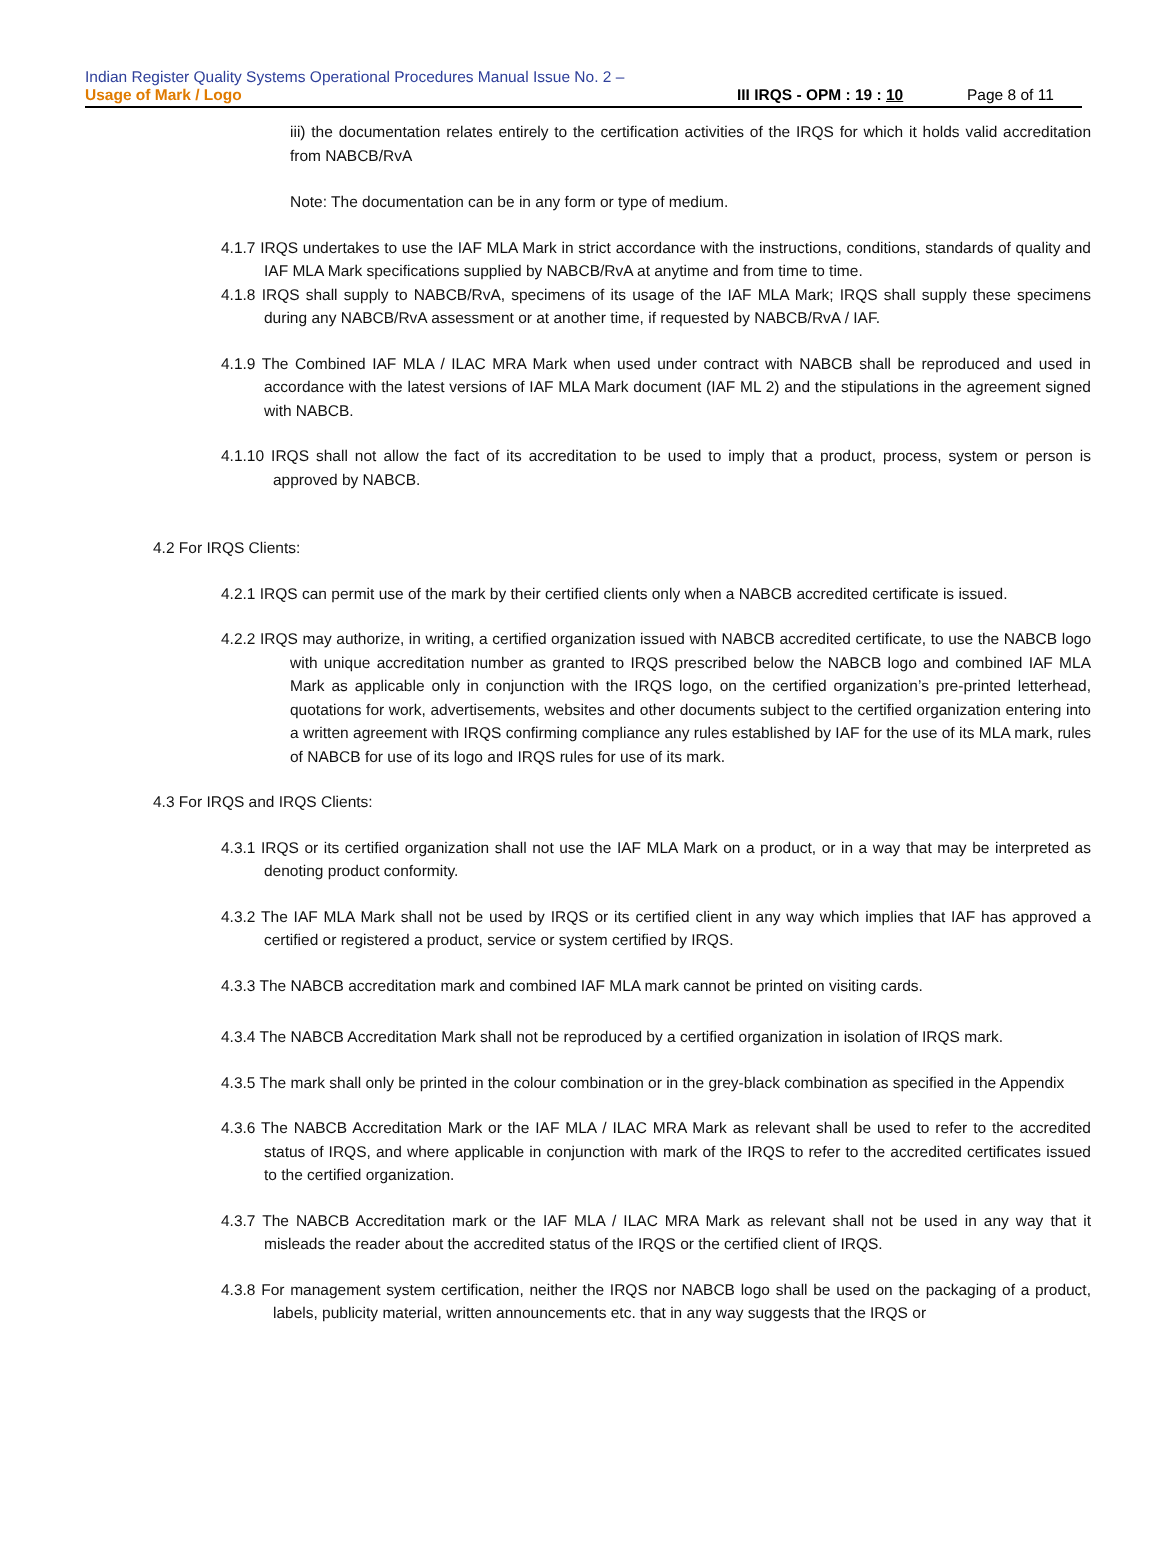Indian Register Quality Systems Operational Procedures Manual Issue No. 2 –
Usage of Mark / Logo III IRQS - OPM : 19 : 10 Page 8 of 11
iii) the documentation relates entirely to the certification activities of the IRQS for which it holds valid accreditation from NABCB/RvA
Note: The documentation can be in any form or type of medium.
4.1.7 IRQS undertakes to use the IAF MLA Mark in strict accordance with the instructions, conditions, standards of quality and IAF MLA Mark specifications supplied by NABCB/RvA at anytime and from time to time.
4.1.8 IRQS shall supply to NABCB/RvA, specimens of its usage of the IAF MLA Mark; IRQS shall supply these specimens during any NABCB/RvA assessment or at another time, if requested by NABCB/RvA / IAF.
4.1.9 The Combined IAF MLA / ILAC MRA Mark when used under contract with NABCB shall be reproduced and used in accordance with the latest versions of IAF MLA Mark document (IAF ML 2) and the stipulations in the agreement signed with NABCB.
4.1.10 IRQS shall not allow the fact of its accreditation to be used to imply that a product, process, system or person is approved by NABCB.
4.2 For IRQS Clients:
4.2.1 IRQS can permit use of the mark by their certified clients only when a NABCB accredited certificate is issued.
4.2.2 IRQS may authorize, in writing, a certified organization issued with NABCB accredited certificate, to use the NABCB logo with unique accreditation number as granted to IRQS prescribed below the NABCB logo and combined IAF MLA Mark as applicable only in conjunction with the IRQS logo, on the certified organization’s pre-printed letterhead, quotations for work, advertisements, websites and other documents subject to the certified organization entering into a written agreement with IRQS confirming compliance any rules established by IAF for the use of its MLA mark, rules of NABCB for use of its logo and IRQS rules for use of its mark.
4.3 For IRQS and IRQS Clients:
4.3.1 IRQS or its certified organization shall not use the IAF MLA Mark on a product, or in a way that may be interpreted as denoting product conformity.
4.3.2 The IAF MLA Mark shall not be used by IRQS or its certified client in any way which implies that IAF has approved a certified or registered a product, service or system certified by IRQS.
4.3.3 The NABCB accreditation mark and combined IAF MLA mark cannot be printed on visiting cards.
4.3.4 The NABCB Accreditation Mark shall not be reproduced by a certified organization in isolation of IRQS mark.
4.3.5 The mark shall only be printed in the colour combination or in the grey-black combination as specified in the Appendix
4.3.6 The NABCB Accreditation Mark or the IAF MLA / ILAC MRA Mark as relevant shall be used to refer to the accredited status of IRQS, and where applicable in conjunction with mark of the IRQS to refer to the accredited certificates issued to the certified organization.
4.3.7 The NABCB Accreditation mark or the IAF MLA / ILAC MRA Mark as relevant shall not be used in any way that it misleads the reader about the accredited status of the IRQS or the certified client of IRQS.
4.3.8 For management system certification, neither the IRQS nor NABCB logo shall be used on the packaging of a product, labels, publicity material, written announcements etc. that in any way suggests that the IRQS or